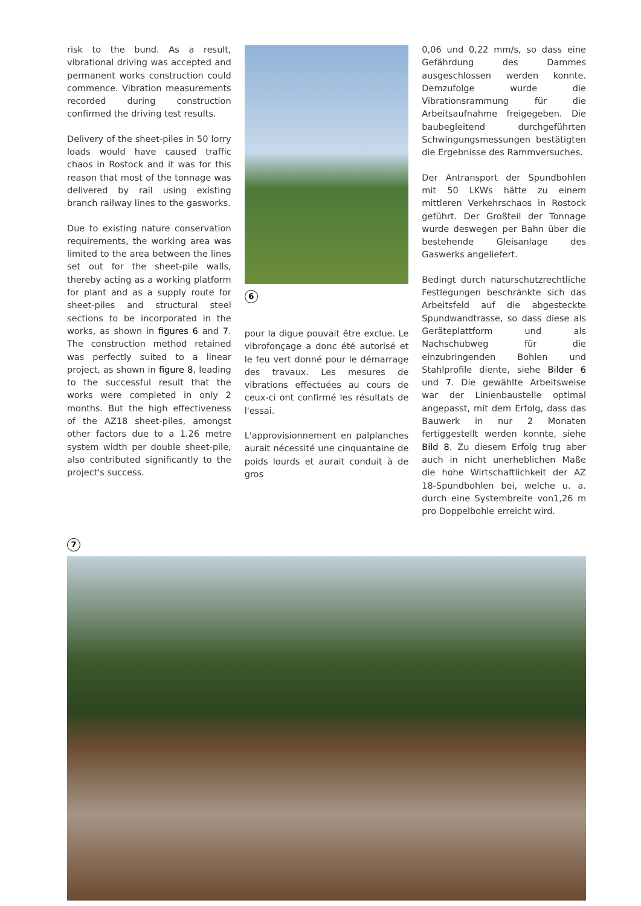risk to the bund. As a result, vibrational driving was accepted and permanent works construction could commence. Vibration measurements recorded during construction confirmed the driving test results.
Delivery of the sheet-piles in 50 lorry loads would have caused traffic chaos in Rostock and it was for this reason that most of the tonnage was delivered by rail using existing branch railway lines to the gasworks.
Due to existing nature conservation requirements, the working area was limited to the area between the lines set out for the sheet-pile walls, thereby acting as a working platform for plant and as a supply route for sheet-piles and structural steel sections to be incorporated in the works, as shown in figures 6 and 7. The construction method retained was perfectly suited to a linear project, as shown in figure 8, leading to the successful result that the works were completed in only 2 months. But the high effectiveness of the AZ18 sheet-piles, amongst other factors due to a 1.26 metre system width per double sheet-pile, also contributed significantly to the project's success.
6
pour la digue pouvait être exclue. Le vibrofonçage a donc été autorisé et le feu vert donné pour le démarrage des travaux. Les mesures de vibrations effectuées au cours de ceux-ci ont confirmé les résultats de l'essai.
L'approvisionnement en palplanches aurait nécessité une cinquantaine de poids lourds et aurait conduit à de gros
0,06 und 0,22 mm/s, so dass eine Gefährdung des Dammes ausgeschlossen werden konnte. Demzufolge wurde die Vibrationsrammung für die Arbeitsaufnahme freigegeben. Die baubegleitend durchgeführten Schwingungsmessungen bestätigten die Ergebnisse des Rammversuches.
Der Antransport der Spundbohlen mit 50 LKWs hätte zu einem mittleren Verkehrschaos in Rostock geführt. Der Großteil der Tonnage wurde deswegen per Bahn über die bestehende Gleisanlage des Gaswerks angeliefert.
Bedingt durch naturschutzrechtliche Festlegungen beschränkte sich das Arbeitsfeld auf die abgesteckte Spundwandtrasse, so dass diese als Geräteplattform und als Nachschubweg für die einzubringenden Bohlen und Stahlprofile diente, siehe Bilder 6 und 7. Die gewählte Arbeitsweise war der Linienbaustelle optimal angepasst, mit dem Erfolg, dass das Bauwerk in nur 2 Monaten fertiggestellt werden konnte, siehe Bild 8. Zu diesem Erfolg trug aber auch in nicht unerheblichen Maße die hohe Wirtschaftlichkeit der AZ 18-Spundbohlen bei, welche u. a. durch eine Systembreite von1,26 m pro Doppelbohle erreicht wird.
7